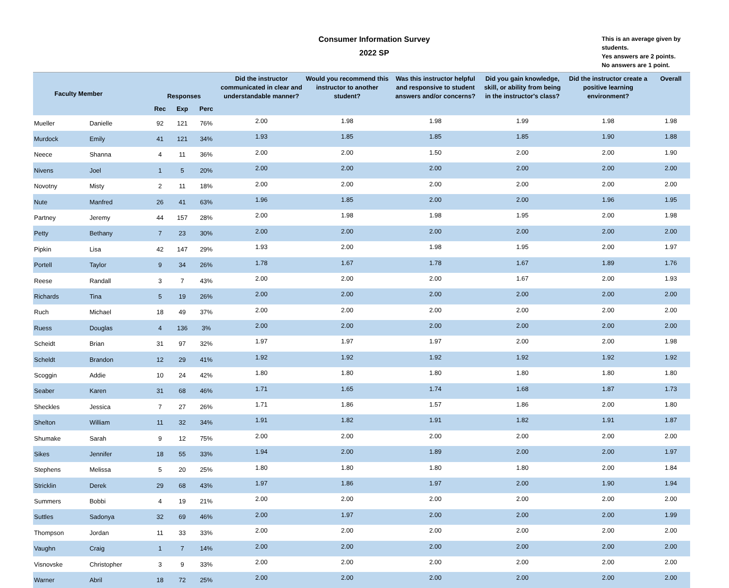Consumer Information Survey
2022 SP
This is an average given by
students.
Yes answers are 2 points.
No answers are 1 point.
| Faculty Member | | Responses | | | Did the instructor communicated in clear and understandable manner? | Would you recommend this instructor to another student? | Was this instructor helpful and responsive to student answers and/or concerns? | Did you gain knowledge, skill, or ability from being in the instructor's class? | Did the instructor create a positive learning environment? | Overall |
| --- | --- | --- | --- | --- | --- | --- | --- | --- | --- | --- |
| | | Rec | Exp | Perc | | | | | | |
| Mueller | Danielle | 92 | 121 | 76% | 2.00 | 1.98 | 1.98 | 1.99 | 1.98 | 1.98 |
| Murdock | Emily | 41 | 121 | 34% | 1.93 | 1.85 | 1.85 | 1.85 | 1.90 | 1.88 |
| Neece | Shanna | 4 | 11 | 36% | 2.00 | 2.00 | 1.50 | 2.00 | 2.00 | 1.90 |
| Nivens | Joel | 1 | 5 | 20% | 2.00 | 2.00 | 2.00 | 2.00 | 2.00 | 2.00 |
| Novotny | Misty | 2 | 11 | 18% | 2.00 | 2.00 | 2.00 | 2.00 | 2.00 | 2.00 |
| Nute | Manfred | 26 | 41 | 63% | 1.96 | 1.85 | 2.00 | 2.00 | 1.96 | 1.95 |
| Partney | Jeremy | 44 | 157 | 28% | 2.00 | 1.98 | 1.98 | 1.95 | 2.00 | 1.98 |
| Petty | Bethany | 7 | 23 | 30% | 2.00 | 2.00 | 2.00 | 2.00 | 2.00 | 2.00 |
| Pipkin | Lisa | 42 | 147 | 29% | 1.93 | 2.00 | 1.98 | 1.95 | 2.00 | 1.97 |
| Portell | Taylor | 9 | 34 | 26% | 1.78 | 1.67 | 1.78 | 1.67 | 1.89 | 1.76 |
| Reese | Randall | 3 | 7 | 43% | 2.00 | 2.00 | 2.00 | 1.67 | 2.00 | 1.93 |
| Richards | Tina | 5 | 19 | 26% | 2.00 | 2.00 | 2.00 | 2.00 | 2.00 | 2.00 |
| Ruch | Michael | 18 | 49 | 37% | 2.00 | 2.00 | 2.00 | 2.00 | 2.00 | 2.00 |
| Ruess | Douglas | 4 | 136 | 3% | 2.00 | 2.00 | 2.00 | 2.00 | 2.00 | 2.00 |
| Scheidt | Brian | 31 | 97 | 32% | 1.97 | 1.97 | 1.97 | 2.00 | 2.00 | 1.98 |
| Scheldt | Brandon | 12 | 29 | 41% | 1.92 | 1.92 | 1.92 | 1.92 | 1.92 | 1.92 |
| Scoggin | Addie | 10 | 24 | 42% | 1.80 | 1.80 | 1.80 | 1.80 | 1.80 | 1.80 |
| Seaber | Karen | 31 | 68 | 46% | 1.71 | 1.65 | 1.74 | 1.68 | 1.87 | 1.73 |
| Sheckles | Jessica | 7 | 27 | 26% | 1.71 | 1.86 | 1.57 | 1.86 | 2.00 | 1.80 |
| Shelton | William | 11 | 32 | 34% | 1.91 | 1.82 | 1.91 | 1.82 | 1.91 | 1.87 |
| Shumake | Sarah | 9 | 12 | 75% | 2.00 | 2.00 | 2.00 | 2.00 | 2.00 | 2.00 |
| Sikes | Jennifer | 18 | 55 | 33% | 1.94 | 2.00 | 1.89 | 2.00 | 2.00 | 1.97 |
| Stephens | Melissa | 5 | 20 | 25% | 1.80 | 1.80 | 1.80 | 1.80 | 2.00 | 1.84 |
| Stricklin | Derek | 29 | 68 | 43% | 1.97 | 1.86 | 1.97 | 2.00 | 1.90 | 1.94 |
| Summers | Bobbi | 4 | 19 | 21% | 2.00 | 2.00 | 2.00 | 2.00 | 2.00 | 2.00 |
| Suttles | Sadonya | 32 | 69 | 46% | 2.00 | 1.97 | 2.00 | 2.00 | 2.00 | 1.99 |
| Thompson | Jordan | 11 | 33 | 33% | 2.00 | 2.00 | 2.00 | 2.00 | 2.00 | 2.00 |
| Vaughn | Craig | 1 | 7 | 14% | 2.00 | 2.00 | 2.00 | 2.00 | 2.00 | 2.00 |
| Visnovske | Christopher | 3 | 9 | 33% | 2.00 | 2.00 | 2.00 | 2.00 | 2.00 | 2.00 |
| Warner | Abril | 18 | 72 | 25% | 2.00 | 2.00 | 2.00 | 2.00 | 2.00 | 2.00 |